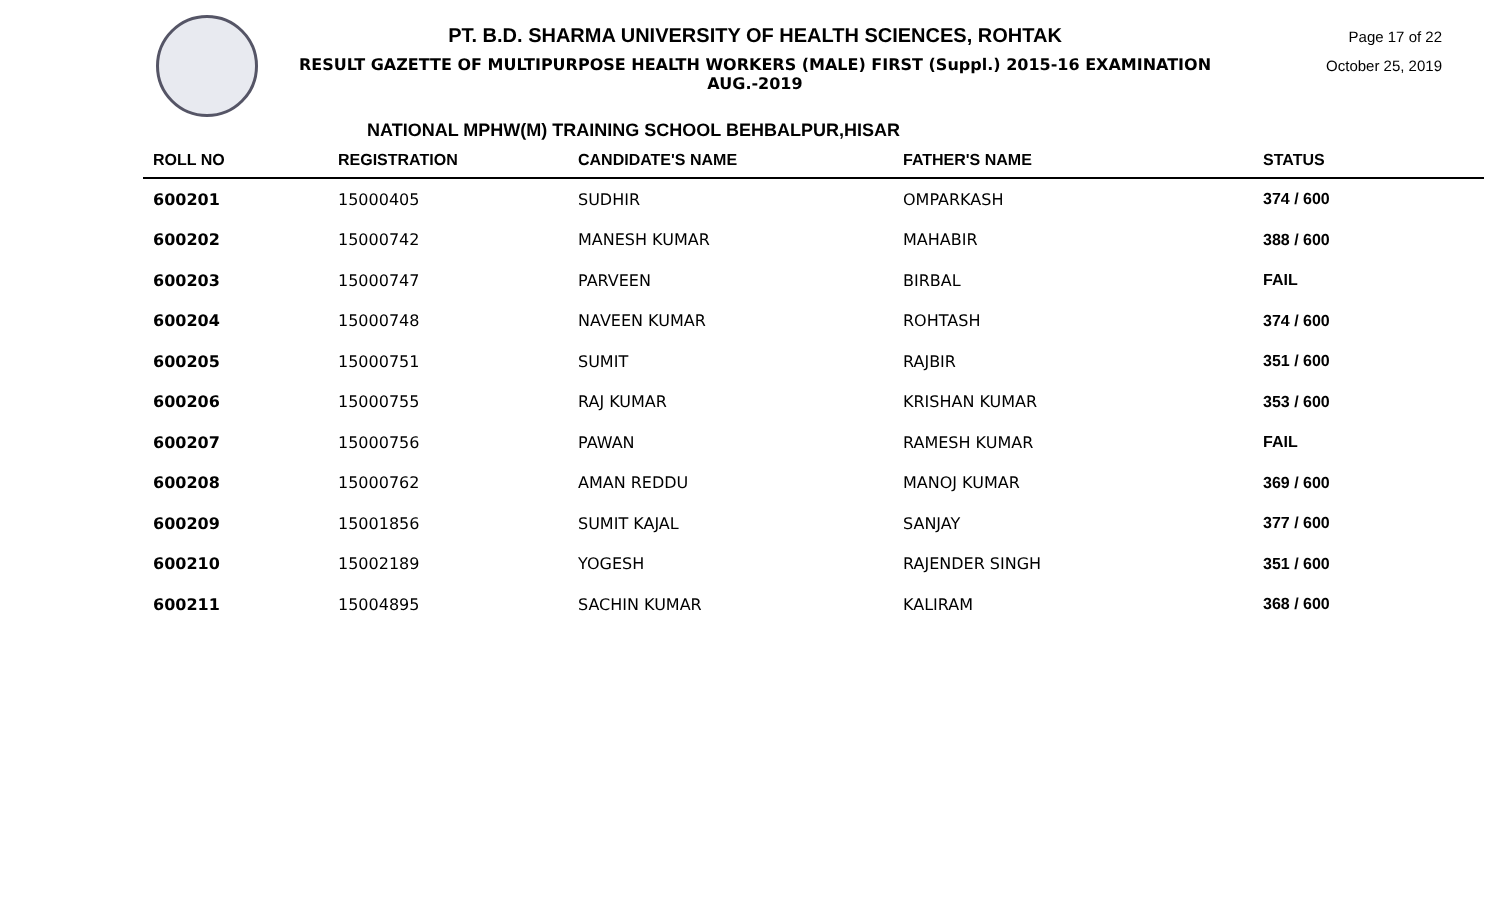PT. B.D. SHARMA UNIVERSITY OF HEALTH SCIENCES, ROHTAK
RESULT GAZETTE OF MULTIPURPOSE HEALTH WORKERS (MALE) FIRST (Suppl.) 2015-16 EXAMINATION AUG.-2019
Page 17 of 22
October 25, 2019
NATIONAL MPHW(M) TRAINING SCHOOL BEHBALPUR,HISAR
| ROLL NO | REGISTRATION | CANDIDATE'S NAME | FATHER'S NAME | STATUS |
| --- | --- | --- | --- | --- |
| 600201 | 15000405 | SUDHIR | OMPARKASH | 374 / 600 |
| 600202 | 15000742 | MANESH KUMAR | MAHABIR | 388 / 600 |
| 600203 | 15000747 | PARVEEN | BIRBAL | FAIL |
| 600204 | 15000748 | NAVEEN KUMAR | ROHTASH | 374 / 600 |
| 600205 | 15000751 | SUMIT | RAJBIR | 351 / 600 |
| 600206 | 15000755 | RAJ KUMAR | KRISHAN KUMAR | 353 / 600 |
| 600207 | 15000756 | PAWAN | RAMESH KUMAR | FAIL |
| 600208 | 15000762 | AMAN REDDU | MANOJ KUMAR | 369 / 600 |
| 600209 | 15001856 | SUMIT KAJAL | SANJAY | 377 / 600 |
| 600210 | 15002189 | YOGESH | RAJENDER SINGH | 351 / 600 |
| 600211 | 15004895 | SACHIN KUMAR | KALIRAM | 368 / 600 |